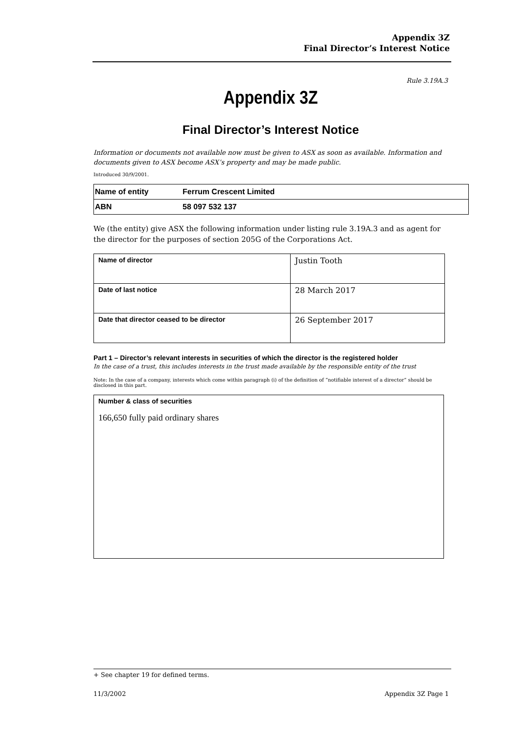Appendix 3Z
Final Director’s Interest Notice
Rule 3.19A.3
Appendix 3Z
Final Director’s Interest Notice
Information or documents not available now must be given to ASX as soon as available. Information and documents given to ASX become ASX’s property and may be made public.
Introduced 30/9/2001.
| Name of entity | Ferrum Crescent Limited |
| ABN | 58 097 532 137 |
We (the entity) give ASX the following information under listing rule 3.19A.3 and as agent for the director for the purposes of section 205G of the Corporations Act.
| Name of director | Justin Tooth |
| Date of last notice | 28 March 2017 |
| Date that director ceased to be director | 26 September 2017 |
Part 1 – Director’s relevant interests in securities of which the director is the registered holder
In the case of a trust, this includes interests in the trust made available by the responsible entity of the trust
Note: In the case of a company, interests which come within paragraph (i) of the definition of “notifiable interest of a director” should be disclosed in this part.
Number & class of securities
166,650 fully paid ordinary shares
+ See chapter 19 for defined terms.
11/3/2002 Appendix 3Z Page 1